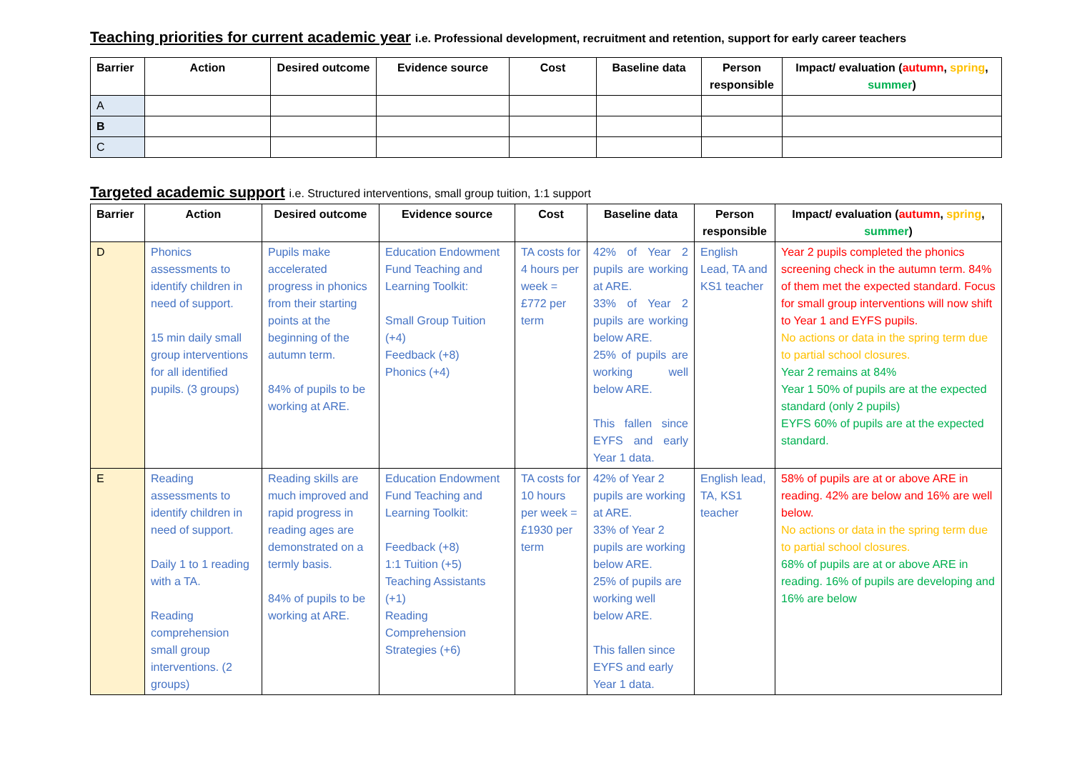Teaching priorities for current academic year i.e. Professional development, recruitment and retention, support for early career teachers
| Barrier | Action | Desired outcome | Evidence source | Cost | Baseline data | Person responsible | Impact/ evaluation ( autumn , spring , summer ) |
| --- | --- | --- | --- | --- | --- | --- | --- |
| A | | | | | | | |
| B | | | | | | | |
| C | | | | | | | |
Targeted academic support i.e. Structured interventions, small group tuition, 1:1 support
| Barrier | Action | Desired outcome | Evidence source | Cost | Baseline data | Person responsible | Impact/ evaluation ( autumn , spring , summer ) |
| --- | --- | --- | --- | --- | --- | --- | --- |
| D | Phonics assessments to identify children in need of support. 15 min daily small group interventions for all identified pupils. (3 groups) | Pupils make accelerated progress in phonics from their starting points at the beginning of the autumn term. 84% of pupils to be working at ARE. | Education Endowment Fund Teaching and Learning Toolkit: Small Group Tuition (+4) Feedback (+8) Phonics (+4) | TA costs for 4 hours per week = £772 per term | 42% of Year 2 pupils are working at ARE. 33% of Year 2 pupils are working below ARE. 25% of pupils are working well below ARE. This fallen since EYFS and early Year 1 data. | English Lead, TA and KS1 teacher | Year 2 pupils completed the phonics screening check in the autumn term. 84% of them met the expected standard. Focus for small group interventions will now shift to Year 1 and EYFS pupils. No actions or data in the spring term due to partial school closures. Year 2 remains at 84% Year 1 50% of pupils are at the expected standard (only 2 pupils) EYFS 60% of pupils are at the expected standard. |
| E | Reading assessments to identify children in need of support. Daily 1 to 1 reading with a TA. Reading comprehension small group interventions. (2 groups) | Reading skills are much improved and rapid progress in reading ages are demonstrated on a termly basis. 84% of pupils to be working at ARE. | Education Endowment Fund Teaching and Learning Toolkit: Feedback (+8) 1:1 Tuition (+5) Teaching Assistants (+1) Reading Comprehension Strategies (+6) | TA costs for 10 hours per week = £1930 per term | 42% of Year 2 pupils are working at ARE. 33% of Year 2 pupils are working below ARE. 25% of pupils are working well below ARE. This fallen since EYFS and early Year 1 data. | English lead, TA, KS1 teacher | 58% of pupils are at or above ARE in reading. 42% are below and 16% are well below. No actions or data in the spring term due to partial school closures. 68% of pupils are at or above ARE in reading. 16% of pupils are developing and 16% are below |